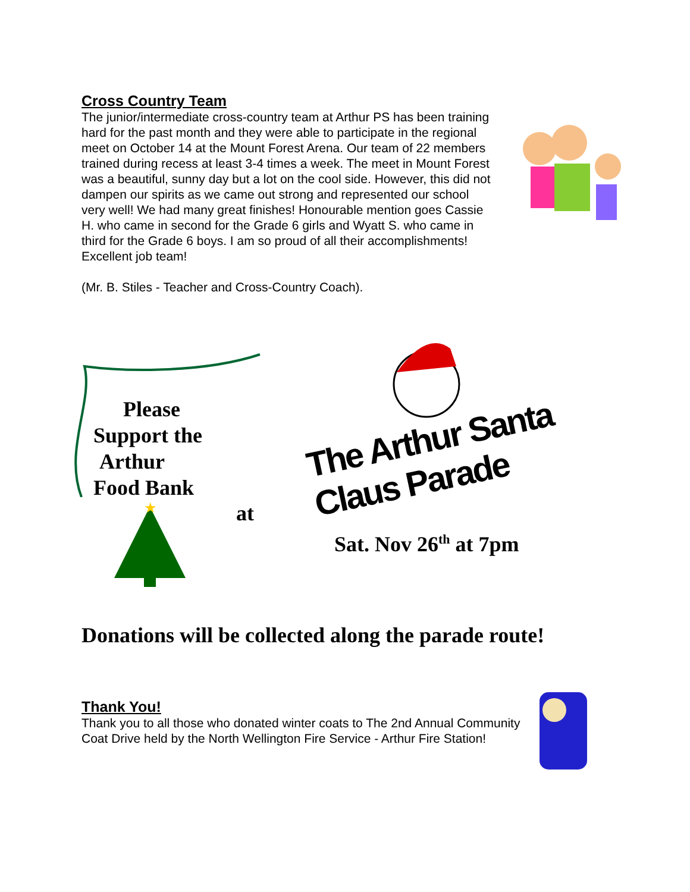Cross Country Team
The junior/intermediate cross-country team at Arthur PS has been training hard for the past month and they were able to participate in the regional meet on October 14 at the Mount Forest Arena. Our team of 22 members trained during recess at least 3-4 times a week. The meet in Mount Forest was a beautiful, sunny day but a lot on the cool side. However, this did not dampen our spirits as we came out strong and represented our school very well! We had many great finishes! Honourable mention goes Cassie H. who came in second for the Grade 6 girls and Wyatt S. who came in third for the Grade 6 boys. I am so proud of all their accomplishments! Excellent job team!
(Mr. B. Stiles - Teacher and Cross-Country Coach).
Please
Support the
Arthur
Food Bank
★
at
The Arthur Santa Claus Parade
Sat. Nov 26<sup>th</sup> at 7pm
Donations will be collected along the parade route!
Thank You!
Thank you to all those who donated winter coats to The 2nd Annual Community Coat Drive held by the North Wellington Fire Service - Arthur Fire Station!